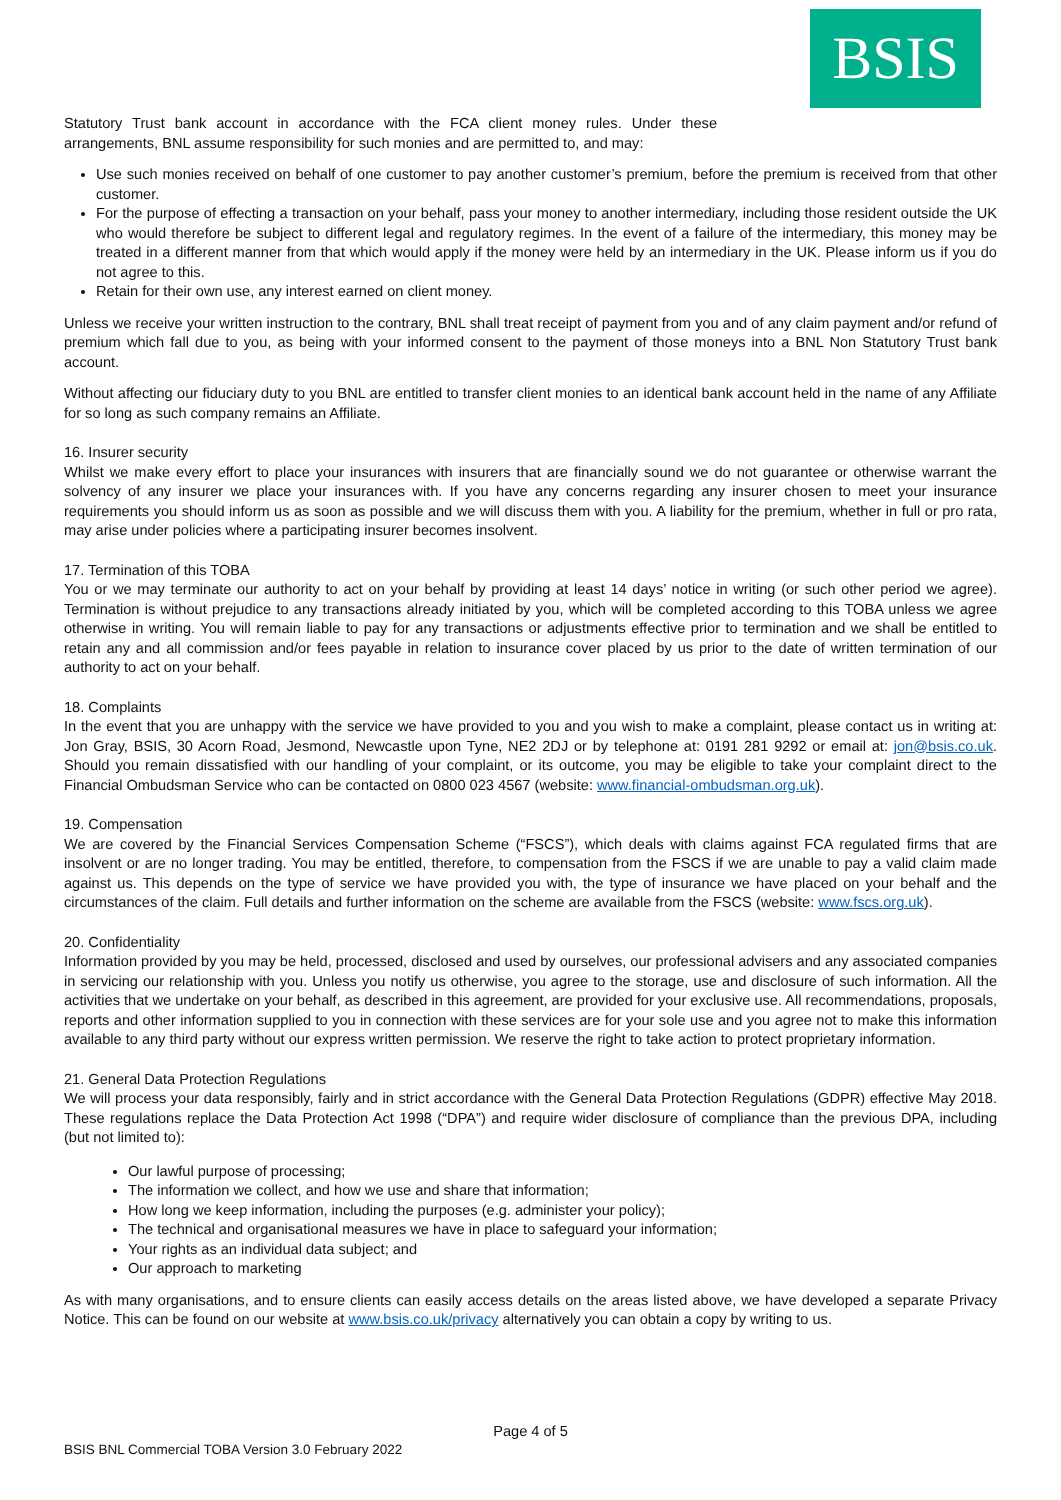BSIS
Statutory Trust bank account in accordance with the FCA client money rules. Under these arrangements, BNL assume responsibility for such monies and are permitted to, and may:
Use such monies received on behalf of one customer to pay another customer’s premium, before the premium is received from that other customer.
For the purpose of effecting a transaction on your behalf, pass your money to another intermediary, including those resident outside the UK who would therefore be subject to different legal and regulatory regimes. In the event of a failure of the intermediary, this money may be treated in a different manner from that which would apply if the money were held by an intermediary in the UK. Please inform us if you do not agree to this.
Retain for their own use, any interest earned on client money.
Unless we receive your written instruction to the contrary, BNL shall treat receipt of payment from you and of any claim payment and/or refund of premium which fall due to you, as being with your informed consent to the payment of those moneys into a BNL Non Statutory Trust bank account.
Without affecting our fiduciary duty to you BNL are entitled to transfer client monies to an identical bank account held in the name of any Affiliate for so long as such company remains an Affiliate.
16. Insurer security
Whilst we make every effort to place your insurances with insurers that are financially sound we do not guarantee or otherwise warrant the solvency of any insurer we place your insurances with. If you have any concerns regarding any insurer chosen to meet your insurance requirements you should inform us as soon as possible and we will discuss them with you. A liability for the premium, whether in full or pro rata, may arise under policies where a participating insurer becomes insolvent.
17. Termination of this TOBA
You or we may terminate our authority to act on your behalf by providing at least 14 days’ notice in writing (or such other period we agree). Termination is without prejudice to any transactions already initiated by you, which will be completed according to this TOBA unless we agree otherwise in writing. You will remain liable to pay for any transactions or adjustments effective prior to termination and we shall be entitled to retain any and all commission and/or fees payable in relation to insurance cover placed by us prior to the date of written termination of our authority to act on your behalf.
18. Complaints
In the event that you are unhappy with the service we have provided to you and you wish to make a complaint, please contact us in writing at: Jon Gray, BSIS, 30 Acorn Road, Jesmond, Newcastle upon Tyne, NE2 2DJ or by telephone at: 0191 281 9292 or email at: jon@bsis.co.uk. Should you remain dissatisfied with our handling of your complaint, or its outcome, you may be eligible to take your complaint direct to the Financial Ombudsman Service who can be contacted on 0800 023 4567 (website: www.financial-ombudsman.org.uk).
19. Compensation
We are covered by the Financial Services Compensation Scheme (“FSCS”), which deals with claims against FCA regulated firms that are insolvent or are no longer trading. You may be entitled, therefore, to compensation from the FSCS if we are unable to pay a valid claim made against us. This depends on the type of service we have provided you with, the type of insurance we have placed on your behalf and the circumstances of the claim. Full details and further information on the scheme are available from the FSCS (website: www.fscs.org.uk).
20. Confidentiality
Information provided by you may be held, processed, disclosed and used by ourselves, our professional advisers and any associated companies in servicing our relationship with you. Unless you notify us otherwise, you agree to the storage, use and disclosure of such information. All the activities that we undertake on your behalf, as described in this agreement, are provided for your exclusive use. All recommendations, proposals, reports and other information supplied to you in connection with these services are for your sole use and you agree not to make this information available to any third party without our express written permission. We reserve the right to take action to protect proprietary information.
21. General Data Protection Regulations
We will process your data responsibly, fairly and in strict accordance with the General Data Protection Regulations (GDPR) effective May 2018. These regulations replace the Data Protection Act 1998 (“DPA”) and require wider disclosure of compliance than the previous DPA, including (but not limited to):
Our lawful purpose of processing;
The information we collect, and how we use and share that information;
How long we keep information, including the purposes (e.g. administer your policy);
The technical and organisational measures we have in place to safeguard your information;
Your rights as an individual data subject; and
Our approach to marketing
As with many organisations, and to ensure clients can easily access details on the areas listed above, we have developed a separate Privacy Notice. This can be found on our website at www.bsis.co.uk/privacy alternatively you can obtain a copy by writing to us.
Page 4 of 5
BSIS BNL Commercial TOBA Version 3.0 February 2022